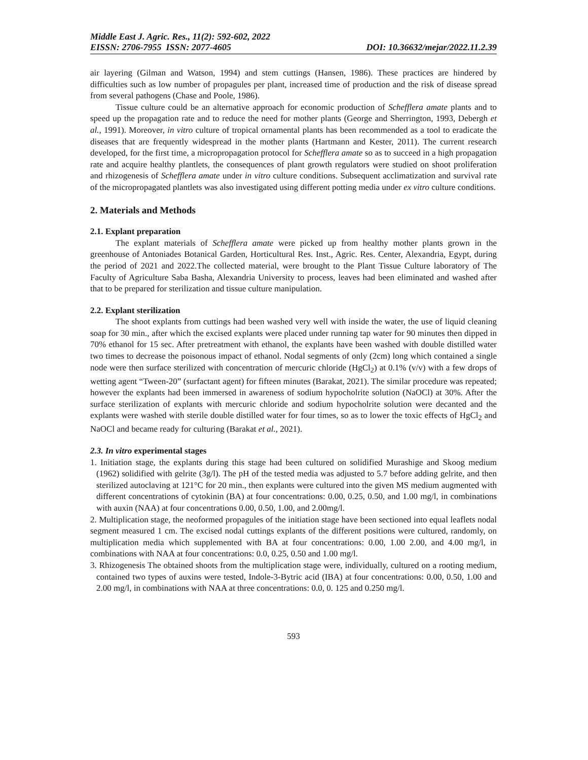Middle East J. Agric. Res., 11(2): 592-602, 2022
EISSN: 2706-7955 ISSN: 2077-4605 DOI: 10.36632/mejar/2022.11.2.39
air layering (Gilman and Watson, 1994) and stem cuttings (Hansen, 1986). These practices are hindered by difficulties such as low number of propagules per plant, increased time of production and the risk of disease spread from several pathogens (Chase and Poole, 1986).
Tissue culture could be an alternative approach for economic production of Schefflera amate plants and to speed up the propagation rate and to reduce the need for mother plants (George and Sherrington, 1993, Debergh et al., 1991). Moreover, in vitro culture of tropical ornamental plants has been recommended as a tool to eradicate the diseases that are frequently widespread in the mother plants (Hartmann and Kester, 2011). The current research developed, for the first time, a micropropagation protocol for Schefflera amate so as to succeed in a high propagation rate and acquire healthy plantlets, the consequences of plant growth regulators were studied on shoot proliferation and rhizogenesis of Schefflera amate under in vitro culture conditions. Subsequent acclimatization and survival rate of the micropropagated plantlets was also investigated using different potting media under ex vitro culture conditions.
2. Materials and Methods
2.1. Explant preparation
The explant materials of Schefflera amate were picked up from healthy mother plants grown in the greenhouse of Antoniades Botanical Garden, Horticultural Res. Inst., Agric. Res. Center, Alexandria, Egypt, during the period of 2021 and 2022.The collected material, were brought to the Plant Tissue Culture laboratory of The Faculty of Agriculture Saba Basha, Alexandria University to process, leaves had been eliminated and washed after that to be prepared for sterilization and tissue culture manipulation.
2.2. Explant sterilization
The shoot explants from cuttings had been washed very well with inside the water, the use of liquid cleaning soap for 30 min., after which the excised explants were placed under running tap water for 90 minutes then dipped in 70% ethanol for 15 sec. After pretreatment with ethanol, the explants have been washed with double distilled water two times to decrease the poisonous impact of ethanol. Nodal segments of only (2cm) long which contained a single node were then surface sterilized with concentration of mercuric chloride (HgCl<sub>2</sub>) at 0.1% (v/v) with a few drops of wetting agent “Tween-20” (surfactant agent) for fifteen minutes (Barakat, 2021). The similar procedure was repeated; however the explants had been immersed in awareness of sodium hypocholrite solution (NaOCl) at 30%. After the surface sterilization of explants with mercuric chloride and sodium hypocholrite solution were decanted and the explants were washed with sterile double distilled water for four times, so as to lower the toxic effects of HgCl<sub>2</sub> and NaOCl and became ready for culturing (Barakat et al., 2021).
2.3. In vitro experimental stages
1. Initiation stage, the explants during this stage had been cultured on solidified Murashige and Skoog medium (1962) solidified with gelrite (3g/l). The pH of the tested media was adjusted to 5.7 before adding gelrite, and then sterilized autoclaving at 121°C for 20 min., then explants were cultured into the given MS medium augmented with different concentrations of cytokinin (BA) at four concentrations: 0.00, 0.25, 0.50, and 1.00 mg/l, in combinations with auxin (NAA) at four concentrations 0.00, 0.50, 1.00, and 2.00mg/l.
2. Multiplication stage, the neoformed propagules of the initiation stage have been sectioned into equal leaflets nodal segment measured 1 cm. The excised nodal cuttings explants of the different positions were cultured, randomly, on multiplication media which supplemented with BA at four concentrations: 0.00, 1.00 2.00, and 4.00 mg/l, in combinations with NAA at four concentrations: 0.0, 0.25, 0.50 and 1.00 mg/l.
3. Rhizogenesis The obtained shoots from the multiplication stage were, individually, cultured on a rooting medium, contained two types of auxins were tested, Indole-3-Bytric acid (IBA) at four concentrations: 0.00, 0.50, 1.00 and 2.00 mg/l, in combinations with NAA at three concentrations: 0.0, 0. 125 and 0.250 mg/l.
593